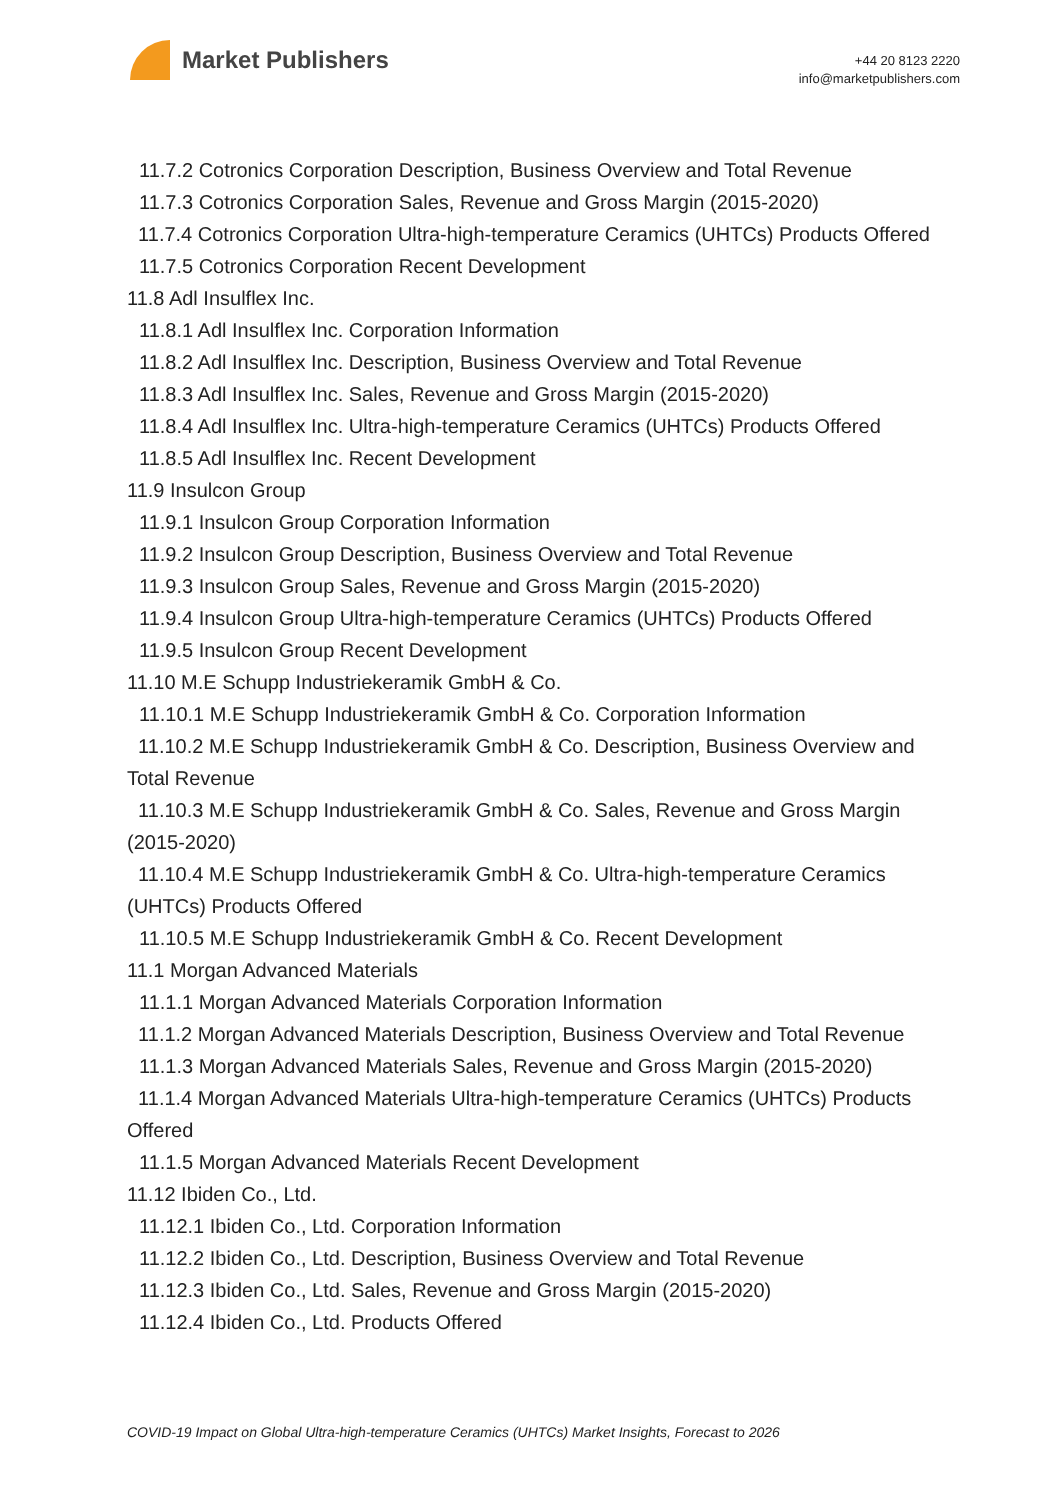Market Publishers
+44 20 8123 2220
info@marketpublishers.com
11.7.2 Cotronics Corporation Description, Business Overview and Total Revenue
11.7.3 Cotronics Corporation Sales, Revenue and Gross Margin (2015-2020)
11.7.4 Cotronics Corporation Ultra-high-temperature Ceramics (UHTCs) Products Offered
11.7.5 Cotronics Corporation Recent Development
11.8 Adl Insulflex Inc.
11.8.1 Adl Insulflex Inc. Corporation Information
11.8.2 Adl Insulflex Inc. Description, Business Overview and Total Revenue
11.8.3 Adl Insulflex Inc. Sales, Revenue and Gross Margin (2015-2020)
11.8.4 Adl Insulflex Inc. Ultra-high-temperature Ceramics (UHTCs) Products Offered
11.8.5 Adl Insulflex Inc. Recent Development
11.9 Insulcon Group
11.9.1 Insulcon Group Corporation Information
11.9.2 Insulcon Group Description, Business Overview and Total Revenue
11.9.3 Insulcon Group Sales, Revenue and Gross Margin (2015-2020)
11.9.4 Insulcon Group Ultra-high-temperature Ceramics (UHTCs) Products Offered
11.9.5 Insulcon Group Recent Development
11.10 M.E Schupp Industriekeramik GmbH & Co.
11.10.1 M.E Schupp Industriekeramik GmbH & Co. Corporation Information
11.10.2 M.E Schupp Industriekeramik GmbH & Co. Description, Business Overview and Total Revenue
11.10.3 M.E Schupp Industriekeramik GmbH & Co. Sales, Revenue and Gross Margin (2015-2020)
11.10.4 M.E Schupp Industriekeramik GmbH & Co. Ultra-high-temperature Ceramics (UHTCs) Products Offered
11.10.5 M.E Schupp Industriekeramik GmbH & Co. Recent Development
11.1 Morgan Advanced Materials
11.1.1 Morgan Advanced Materials Corporation Information
11.1.2 Morgan Advanced Materials Description, Business Overview and Total Revenue
11.1.3 Morgan Advanced Materials Sales, Revenue and Gross Margin (2015-2020)
11.1.4 Morgan Advanced Materials Ultra-high-temperature Ceramics (UHTCs) Products Offered
11.1.5 Morgan Advanced Materials Recent Development
11.12 Ibiden Co., Ltd.
11.12.1 Ibiden Co., Ltd. Corporation Information
11.12.2 Ibiden Co., Ltd. Description, Business Overview and Total Revenue
11.12.3 Ibiden Co., Ltd. Sales, Revenue and Gross Margin (2015-2020)
11.12.4 Ibiden Co., Ltd. Products Offered
COVID-19 Impact on Global Ultra-high-temperature Ceramics (UHTCs) Market Insights, Forecast to 2026